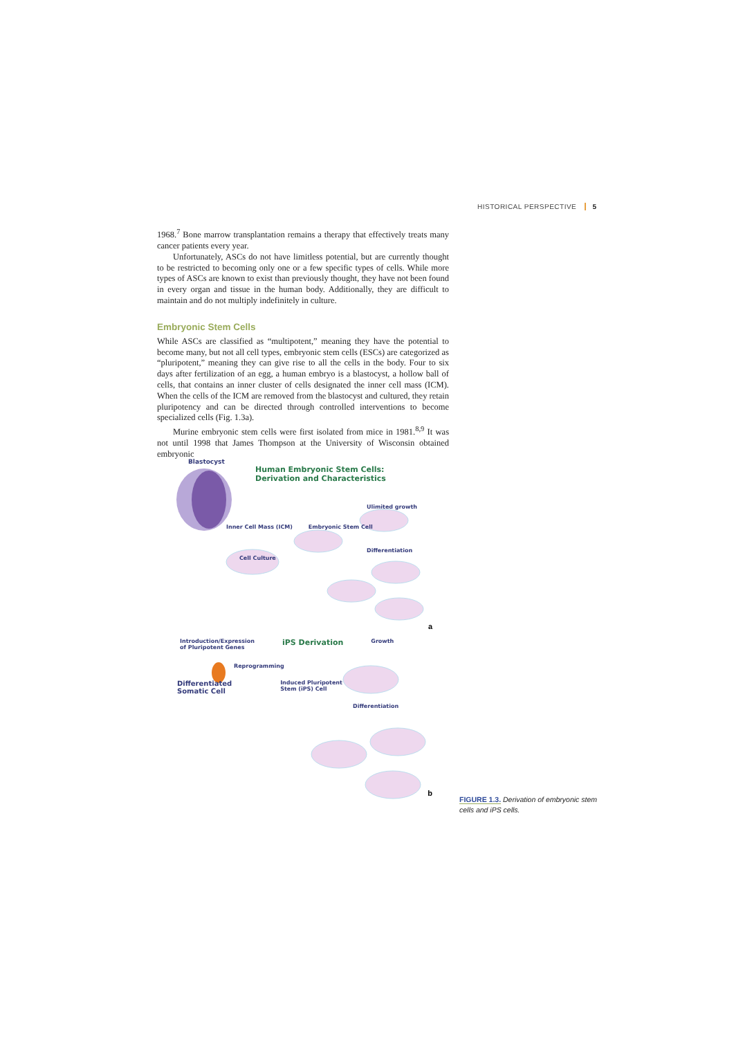HISTORICAL PERSPECTIVE 5
1968.<sup>7</sup> Bone marrow transplantation remains a therapy that effectively treats many cancer patients every year.
Unfortunately, ASCs do not have limitless potential, but are currently thought to be restricted to becoming only one or a few specific types of cells. While more types of ASCs are known to exist than previously thought, they have not been found in every organ and tissue in the human body. Additionally, they are difficult to maintain and do not multiply indefinitely in culture.
Embryonic Stem Cells
While ASCs are classified as “multipotent,” meaning they have the potential to become many, but not all cell types, embryonic stem cells (ESCs) are categorized as “pluripotent,” meaning they can give rise to all the cells in the body. Four to six days after fertilization of an egg, a human embryo is a blastocyst, a hollow ball of cells, that contains an inner cluster of cells designated the inner cell mass (ICM). When the cells of the ICM are removed from the blastocyst and cultured, they retain pluripotency and can be directed through controlled interventions to become specialized cells (Fig. 1.3a).
Murine embryonic stem cells were first isolated from mice in 1981.<sup>8,9</sup> It was not until 1998 that James Thompson at the University of Wisconsin obtained embryonic
Blastocyst
Human Embryonic Stem Cells:
Derivation and Characteristics
Ulimited growth
Inner Cell Mass (ICM) Embryonic Stem Cell
Differentiation
Cell Culture
a
Introduction/Expression
of Pluripotent Genes
iPS Derivation
Growth
Reprogramming
Differentiated
Somatic Cell
Induced Pluripotent
Stem (iPS) Cell
Differentiation
b
FIGURE 1.3. Derivation of embryonic stem cells and iPS cells.